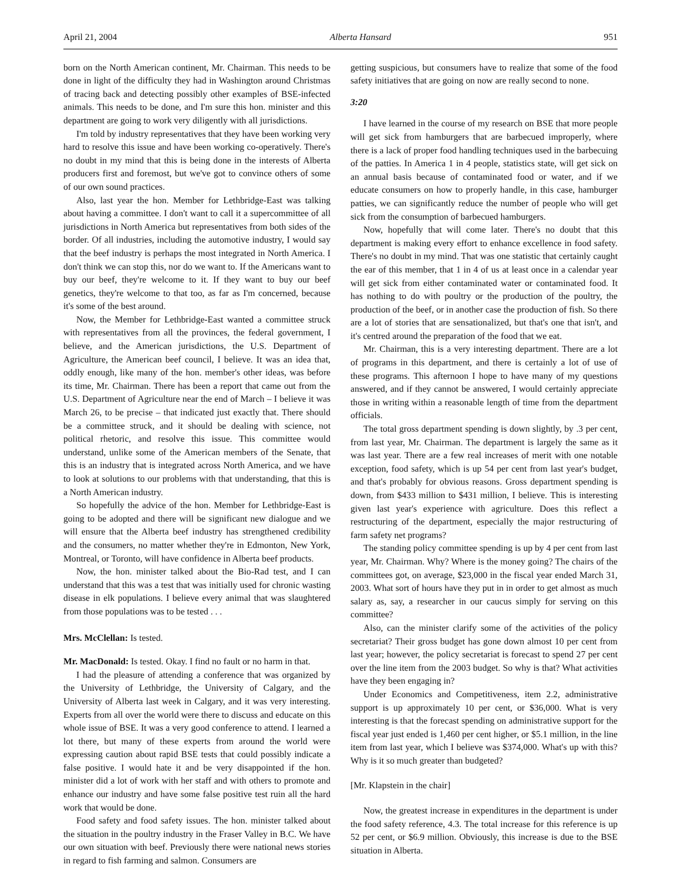April 21, 2004 Alberta Hansard 951
born on the North American continent, Mr. Chairman. This needs to be done in light of the difficulty they had in Washington around Christmas of tracing back and detecting possibly other examples of BSE-infected animals. This needs to be done, and I'm sure this hon. minister and this department are going to work very diligently with all jurisdictions.
I'm told by industry representatives that they have been working very hard to resolve this issue and have been working co-operatively. There's no doubt in my mind that this is being done in the interests of Alberta producers first and foremost, but we've got to convince others of some of our own sound practices.
Also, last year the hon. Member for Lethbridge-East was talking about having a committee. I don't want to call it a supercommittee of all jurisdictions in North America but representatives from both sides of the border. Of all industries, including the automotive industry, I would say that the beef industry is perhaps the most integrated in North America. I don't think we can stop this, nor do we want to. If the Americans want to buy our beef, they're welcome to it. If they want to buy our beef genetics, they're welcome to that too, as far as I'm concerned, because it's some of the best around.
Now, the Member for Lethbridge-East wanted a committee struck with representatives from all the provinces, the federal government, I believe, and the American jurisdictions, the U.S. Department of Agriculture, the American beef council, I believe. It was an idea that, oddly enough, like many of the hon. member's other ideas, was before its time, Mr. Chairman. There has been a report that came out from the U.S. Department of Agriculture near the end of March – I believe it was March 26, to be precise – that indicated just exactly that. There should be a committee struck, and it should be dealing with science, not political rhetoric, and resolve this issue. This committee would understand, unlike some of the American members of the Senate, that this is an industry that is integrated across North America, and we have to look at solutions to our problems with that understanding, that this is a North American industry.
So hopefully the advice of the hon. Member for Lethbridge-East is going to be adopted and there will be significant new dialogue and we will ensure that the Alberta beef industry has strengthened credibility and the consumers, no matter whether they're in Edmonton, New York, Montreal, or Toronto, will have confidence in Alberta beef products.
Now, the hon. minister talked about the Bio-Rad test, and I can understand that this was a test that was initially used for chronic wasting disease in elk populations. I believe every animal that was slaughtered from those populations was to be tested . . .
Mrs. McClellan: Is tested.
Mr. MacDonald: Is tested. Okay. I find no fault or no harm in that.
I had the pleasure of attending a conference that was organized by the University of Lethbridge, the University of Calgary, and the University of Alberta last week in Calgary, and it was very interesting. Experts from all over the world were there to discuss and educate on this whole issue of BSE. It was a very good conference to attend. I learned a lot there, but many of these experts from around the world were expressing caution about rapid BSE tests that could possibly indicate a false positive. I would hate it and be very disappointed if the hon. minister did a lot of work with her staff and with others to promote and enhance our industry and have some false positive test ruin all the hard work that would be done.
Food safety and food safety issues. The hon. minister talked about the situation in the poultry industry in the Fraser Valley in B.C. We have our own situation with beef. Previously there were national news stories in regard to fish farming and salmon. Consumers are
getting suspicious, but consumers have to realize that some of the food safety initiatives that are going on now are really second to none.
3:20
I have learned in the course of my research on BSE that more people will get sick from hamburgers that are barbecued improperly, where there is a lack of proper food handling techniques used in the barbecuing of the patties. In America 1 in 4 people, statistics state, will get sick on an annual basis because of contaminated food or water, and if we educate consumers on how to properly handle, in this case, hamburger patties, we can significantly reduce the number of people who will get sick from the consumption of barbecued hamburgers.
Now, hopefully that will come later. There's no doubt that this department is making every effort to enhance excellence in food safety. There's no doubt in my mind. That was one statistic that certainly caught the ear of this member, that 1 in 4 of us at least once in a calendar year will get sick from either contaminated water or contaminated food. It has nothing to do with poultry or the production of the poultry, the production of the beef, or in another case the production of fish. So there are a lot of stories that are sensationalized, but that's one that isn't, and it's centred around the preparation of the food that we eat.
Mr. Chairman, this is a very interesting department. There are a lot of programs in this department, and there is certainly a lot of use of these programs. This afternoon I hope to have many of my questions answered, and if they cannot be answered, I would certainly appreciate those in writing within a reasonable length of time from the department officials.
The total gross department spending is down slightly, by .3 per cent, from last year, Mr. Chairman. The department is largely the same as it was last year. There are a few real increases of merit with one notable exception, food safety, which is up 54 per cent from last year's budget, and that's probably for obvious reasons. Gross department spending is down, from $433 million to $431 million, I believe. This is interesting given last year's experience with agriculture. Does this reflect a restructuring of the department, especially the major restructuring of farm safety net programs?
The standing policy committee spending is up by 4 per cent from last year, Mr. Chairman. Why? Where is the money going? The chairs of the committees got, on average, $23,000 in the fiscal year ended March 31, 2003. What sort of hours have they put in in order to get almost as much salary as, say, a researcher in our caucus simply for serving on this committee?
Also, can the minister clarify some of the activities of the policy secretariat? Their gross budget has gone down almost 10 per cent from last year; however, the policy secretariat is forecast to spend 27 per cent over the line item from the 2003 budget. So why is that? What activities have they been engaging in?
Under Economics and Competitiveness, item 2.2, administrative support is up approximately 10 per cent, or $36,000. What is very interesting is that the forecast spending on administrative support for the fiscal year just ended is 1,460 per cent higher, or $5.1 million, in the line item from last year, which I believe was $374,000. What's up with this? Why is it so much greater than budgeted?
[Mr. Klapstein in the chair]
Now, the greatest increase in expenditures in the department is under the food safety reference, 4.3. The total increase for this reference is up 52 per cent, or $6.9 million. Obviously, this increase is due to the BSE situation in Alberta.